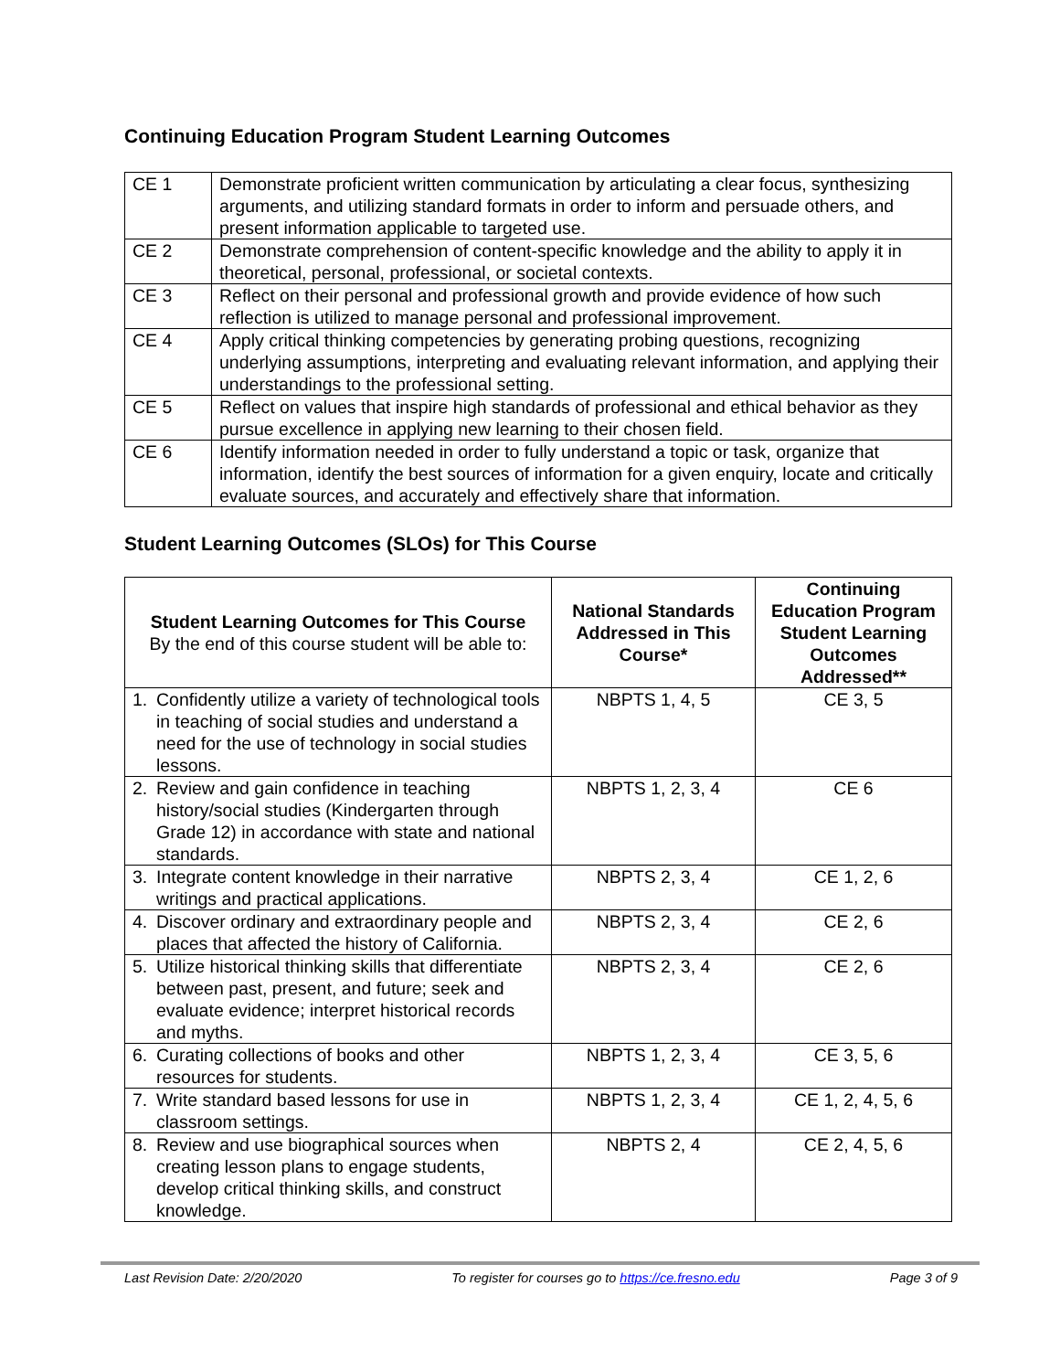Continuing Education Program Student Learning Outcomes
| CE 1 | Demonstrate proficient written communication by articulating a clear focus, synthesizing arguments, and utilizing standard formats in order to inform and persuade others, and present information applicable to targeted use. |
| CE 2 | Demonstrate comprehension of content-specific knowledge and the ability to apply it in theoretical, personal, professional, or societal contexts. |
| CE 3 | Reflect on their personal and professional growth and provide evidence of how such reflection is utilized to manage personal and professional improvement. |
| CE 4 | Apply critical thinking competencies by generating probing questions, recognizing underlying assumptions, interpreting and evaluating relevant information, and applying their understandings to the professional setting. |
| CE 5 | Reflect on values that inspire high standards of professional and ethical behavior as they pursue excellence in applying new learning to their chosen field. |
| CE 6 | Identify information needed in order to fully understand a topic or task, organize that information, identify the best sources of information for a given enquiry, locate and critically evaluate sources, and accurately and effectively share that information. |
Student Learning Outcomes (SLOs) for This Course
| Student Learning Outcomes for This Course By the end of this course student will be able to: | National Standards Addressed in This Course* | Continuing Education Program Student Learning Outcomes Addressed** |
| --- | --- | --- |
| 1. Confidently utilize a variety of technological tools in teaching of social studies and understand a need for the use of technology in social studies lessons. | NBPTS 1, 4, 5 | CE 3, 5 |
| 2. Review and gain confidence in teaching history/social studies (Kindergarten through Grade 12) in accordance with state and national standards. | NBPTS 1, 2, 3, 4 | CE 6 |
| 3. Integrate content knowledge in their narrative writings and practical applications. | NBPTS 2, 3, 4 | CE 1, 2, 6 |
| 4. Discover ordinary and extraordinary people and places that affected the history of California. | NBPTS 2, 3, 4 | CE 2, 6 |
| 5. Utilize historical thinking skills that differentiate between past, present, and future; seek and evaluate evidence; interpret historical records and myths. | NBPTS 2, 3, 4 | CE 2, 6 |
| 6. Curating collections of books and other resources for students. | NBPTS 1, 2, 3, 4 | CE 3, 5, 6 |
| 7. Write standard based lessons for use in classroom settings. | NBPTS 1, 2, 3, 4 | CE 1, 2, 4, 5, 6 |
| 8. Review and use biographical sources when creating lesson plans to engage students, develop critical thinking skills, and construct knowledge. | NBPTS 2, 4 | CE 2, 4, 5, 6 |
Last Revision Date: 2/20/2020 To register for courses go to https://ce.fresno.edu Page 3 of 9